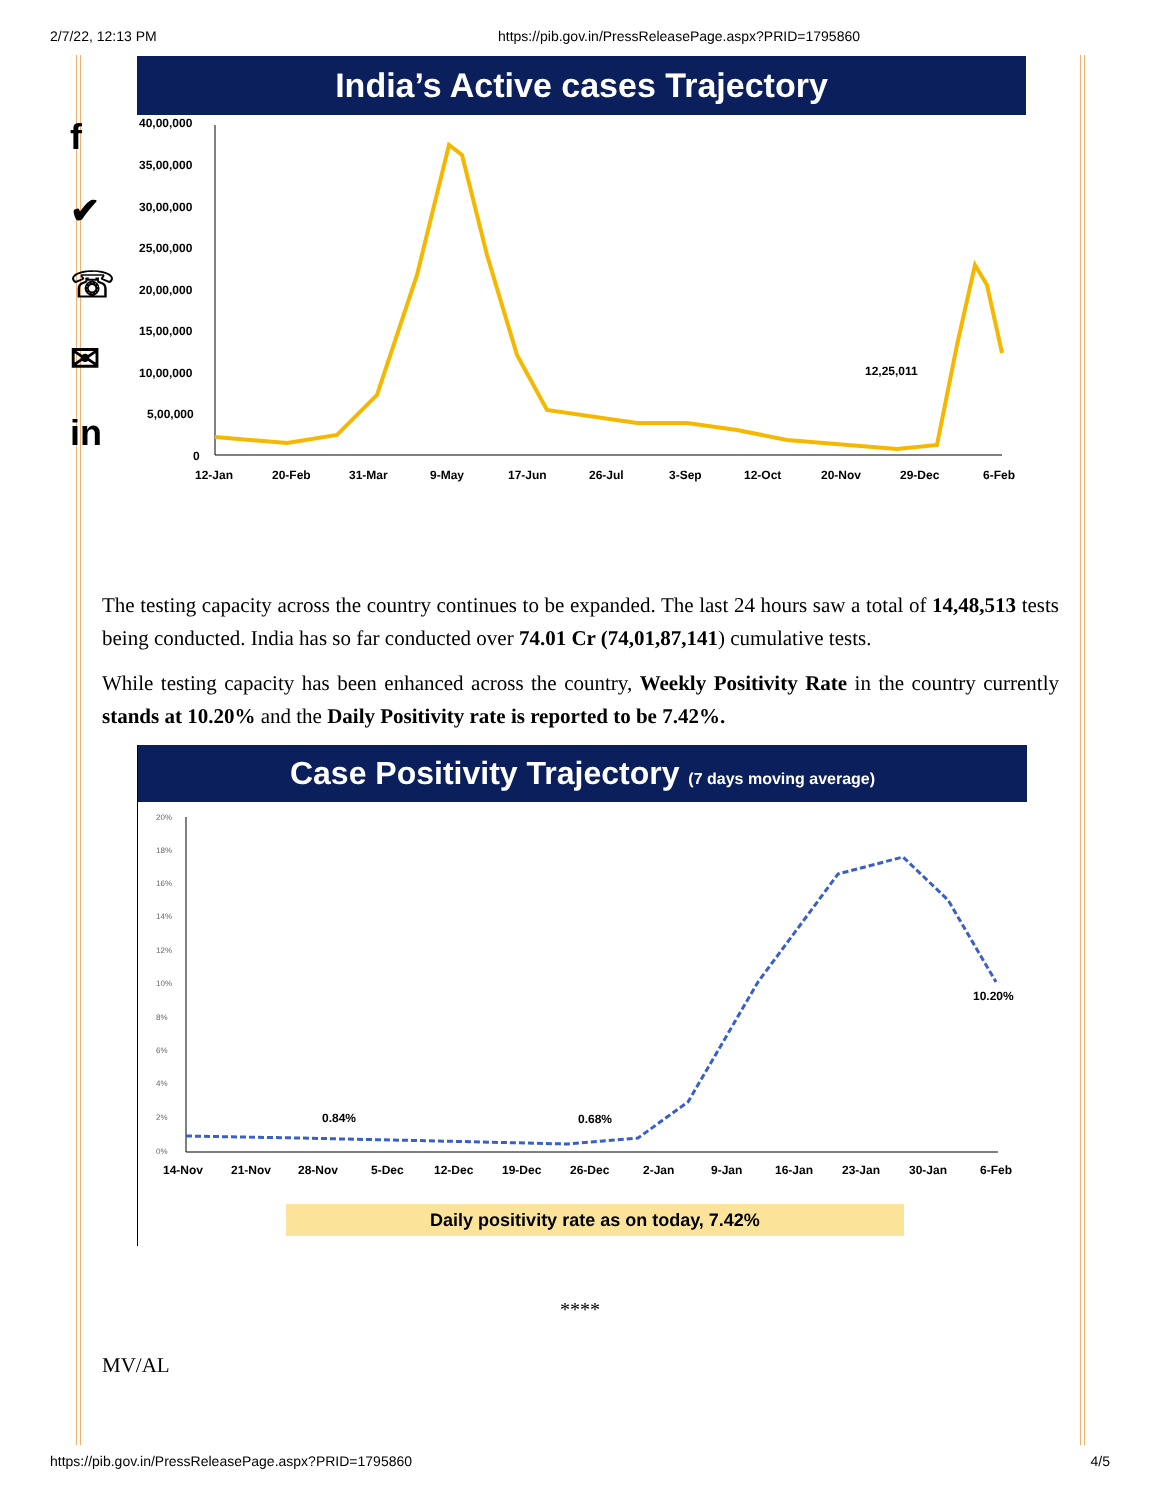2/7/22, 12:13 PM https://pib.gov.in/PressReleasePage.aspx?PRID=1795860
f
✔
☏
✉
in
India’s Active cases Trajectory
40,00,000
35,00,000
30,00,000
25,00,000
20,00,000
15,00,000
10,00,000
5,00,000
0
12-Jan
20-Feb
31-Mar
9-May
17-Jun
26-Jul
3-Sep
12-Oct
20-Nov
29-Dec
6-Feb
12,25,011
The testing capacity across the country continues to be expanded. The last 24 hours saw a total of 14,48,513 tests being conducted. India has so far conducted over 74.01 Cr (74,01,87,141) cumulative tests.
While testing capacity has been enhanced across the country, Weekly Positivity Rate in the country currently stands at 10.20% and the Daily Positivity rate is reported to be 7.42%.
Case Positivity Trajectory (7 days moving average)
20%
18%
16%
14%
12%
10%
8%
6%
4%
2%
0%
14-Nov
21-Nov
28-Nov
5-Dec
12-Dec
19-Dec
26-Dec
2-Jan
9-Jan
16-Jan
23-Jan
30-Jan
6-Feb
0.84%
0.68%
10.20%
Daily positivity rate as on today, 7.42%
****
MV/AL
https://pib.gov.in/PressReleasePage.aspx?PRID=1795860 4/5